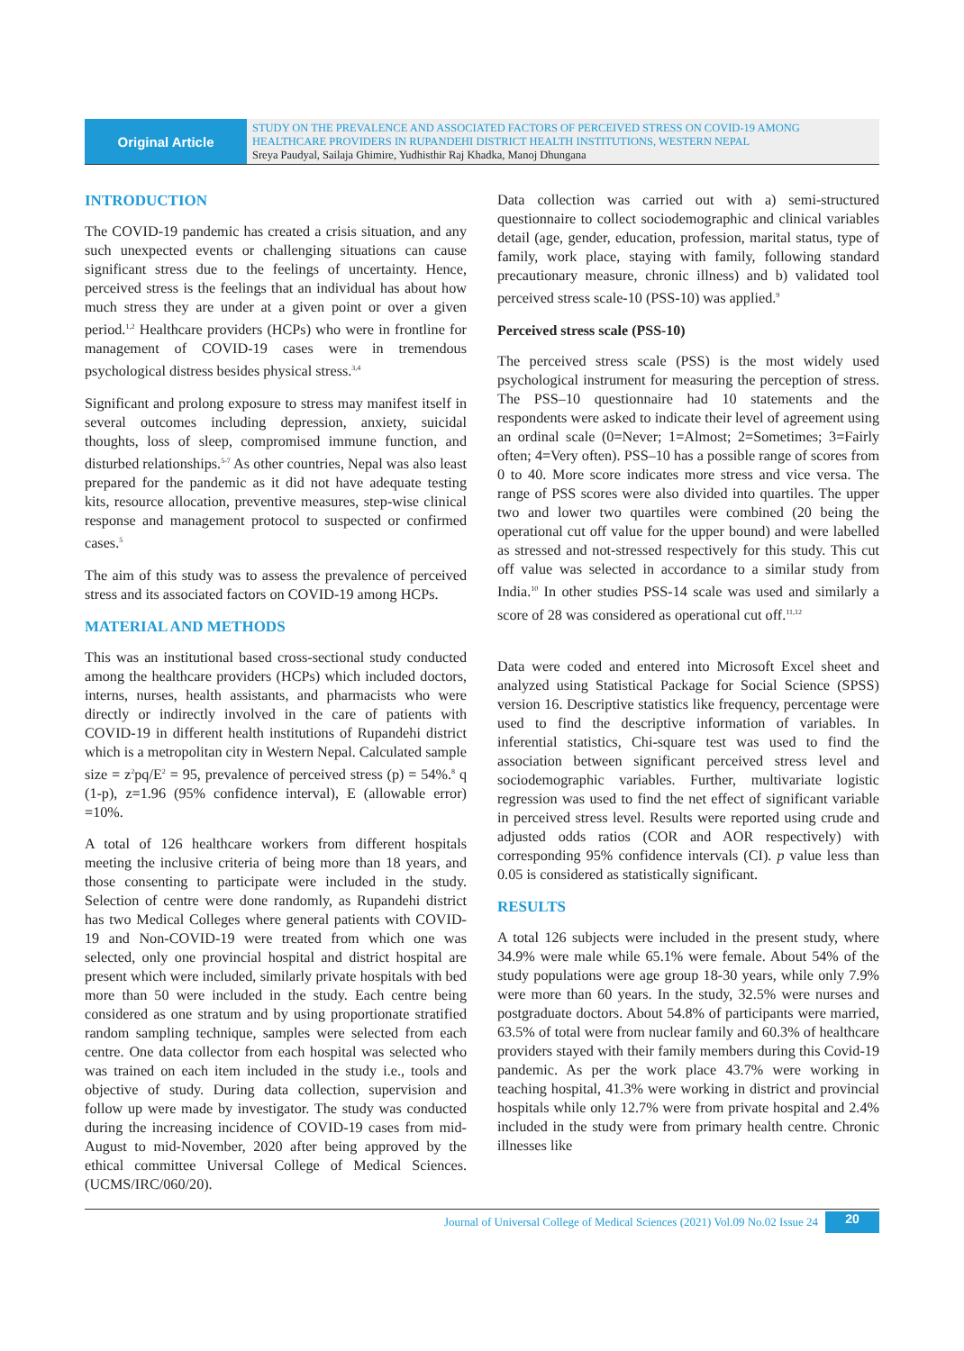Original Article
STUDY ON THE PREVALENCE AND ASSOCIATED FACTORS OF PERCEIVED STRESS ON COVID-19 AMONG HEALTHCARE PROVIDERS IN RUPANDEHI DISTRICT HEALTH INSTITUTIONS, WESTERN NEPAL
Sreya Paudyal, Sailaja Ghimire, Yudhisthir Raj Khadka, Manoj Dhungana
INTRODUCTION
The COVID-19 pandemic has created a crisis situation, and any such unexpected events or challenging situations can cause significant stress due to the feelings of uncertainty. Hence, perceived stress is the feelings that an individual has about how much stress they are under at a given point or over a given period.<sup>1,2</sup> Healthcare providers (HCPs) who were in frontline for management of COVID-19 cases were in tremendous psychological distress besides physical stress.<sup>3,4</sup>
Significant and prolong exposure to stress may manifest itself in several outcomes including depression, anxiety, suicidal thoughts, loss of sleep, compromised immune function, and disturbed relationships.<sup>5-7</sup> As other countries, Nepal was also least prepared for the pandemic as it did not have adequate testing kits, resource allocation, preventive measures, step-wise clinical response and management protocol to suspected or confirmed cases.<sup>5</sup>
The aim of this study was to assess the prevalence of perceived stress and its associated factors on COVID-19 among HCPs.
MATERIAL AND METHODS
This was an institutional based cross-sectional study conducted among the healthcare providers (HCPs) which included doctors, interns, nurses, health assistants, and pharmacists who were directly or indirectly involved in the care of patients with COVID-19 in different health institutions of Rupandehi district which is a metropolitan city in Western Nepal. Calculated sample size = z<sup>2</sup>pq/E<sup>2</sup> = 95, prevalence of perceived stress (p) = 54%.<sup>8</sup> q (1-p), z=1.96 (95% confidence interval), E (allowable error) =10%.
A total of 126 healthcare workers from different hospitals meeting the inclusive criteria of being more than 18 years, and those consenting to participate were included in the study. Selection of centre were done randomly, as Rupandehi district has two Medical Colleges where general patients with COVID-19 and Non-COVID-19 were treated from which one was selected, only one provincial hospital and district hospital are present which were included, similarly private hospitals with bed more than 50 were included in the study. Each centre being considered as one stratum and by using proportionate stratified random sampling technique, samples were selected from each centre. One data collector from each hospital was selected who was trained on each item included in the study i.e., tools and objective of study. During data collection, supervision and follow up were made by investigator. The study was conducted during the increasing incidence of COVID-19 cases from mid-August to mid-November, 2020 after being approved by the ethical committee Universal College of Medical Sciences. (UCMS/IRC/060/20).
Data collection was carried out with a) semi-structured questionnaire to collect sociodemographic and clinical variables detail (age, gender, education, profession, marital status, type of family, work place, staying with family, following standard precautionary measure, chronic illness) and b) validated tool perceived stress scale-10 (PSS-10) was applied.<sup>9</sup>
Perceived stress scale (PSS-10)
The perceived stress scale (PSS) is the most widely used psychological instrument for measuring the perception of stress. The PSS–10 questionnaire had 10 statements and the respondents were asked to indicate their level of agreement using an ordinal scale (0=Never; 1=Almost; 2=Sometimes; 3=Fairly often; 4=Very often). PSS–10 has a possible range of scores from 0 to 40. More score indicates more stress and vice versa. The range of PSS scores were also divided into quartiles. The upper two and lower two quartiles were combined (20 being the operational cut off value for the upper bound) and were labelled as stressed and not-stressed respectively for this study. This cut off value was selected in accordance to a similar study from India.<sup>10</sup> In other studies PSS-14 scale was used and similarly a score of 28 was considered as operational cut off.<sup>11,12</sup>
Data were coded and entered into Microsoft Excel sheet and analyzed using Statistical Package for Social Science (SPSS) version 16. Descriptive statistics like frequency, percentage were used to find the descriptive information of variables. In inferential statistics, Chi-square test was used to find the association between significant perceived stress level and sociodemographic variables. Further, multivariate logistic regression was used to find the net effect of significant variable in perceived stress level. Results were reported using crude and adjusted odds ratios (COR and AOR respectively) with corresponding 95% confidence intervals (CI). p value less than 0.05 is considered as statistically significant.
RESULTS
A total 126 subjects were included in the present study, where 34.9% were male while 65.1% were female. About 54% of the study populations were age group 18-30 years, while only 7.9% were more than 60 years. In the study, 32.5% were nurses and postgraduate doctors. About 54.8% of participants were married, 63.5% of total were from nuclear family and 60.3% of healthcare providers stayed with their family members during this Covid-19 pandemic. As per the work place 43.7% were working in teaching hospital, 41.3% were working in district and provincial hospitals while only 12.7% were from private hospital and 2.4% included in the study were from primary health centre. Chronic illnesses like
Journal of Universal College of Medical Sciences (2021) Vol.09 No.02 Issue 24
20